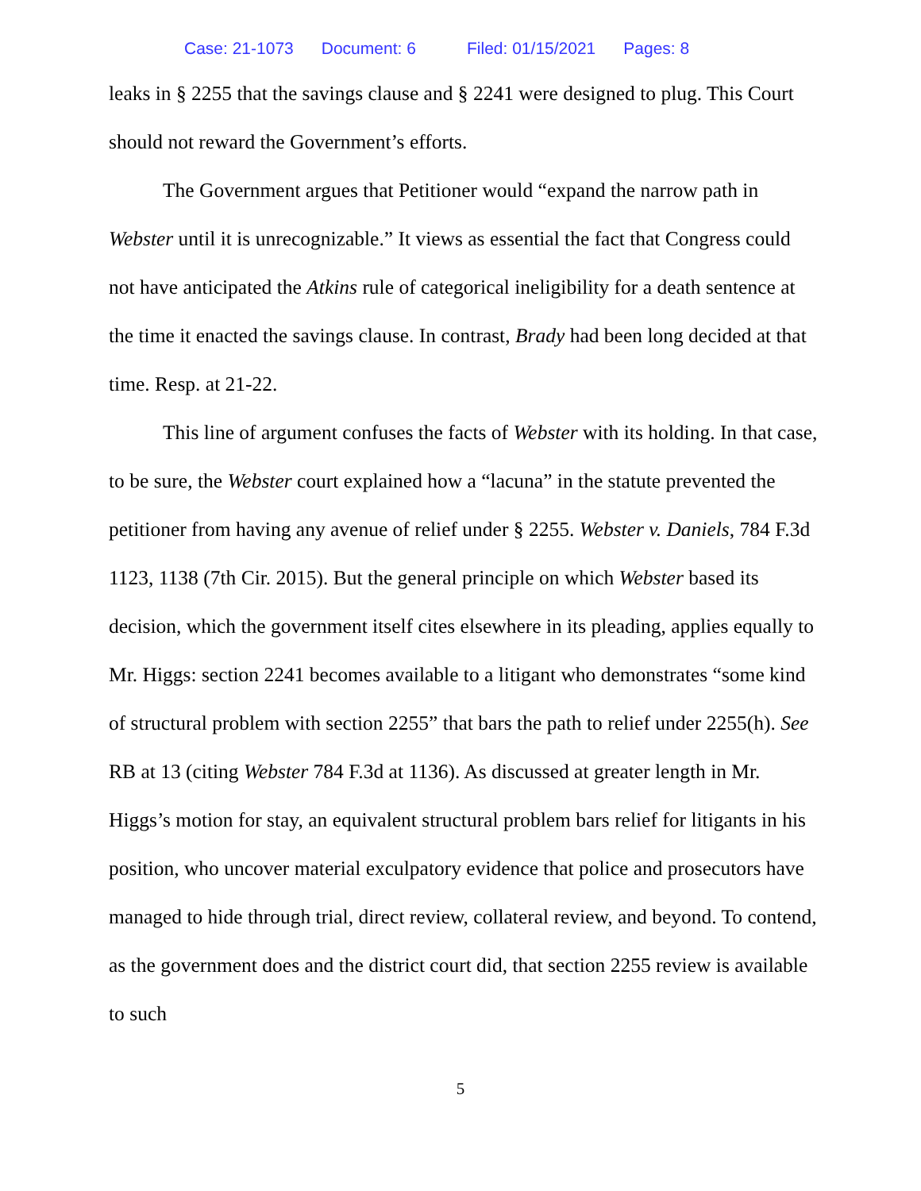Case: 21-1073 Document: 6 Filed: 01/15/2021 Pages: 8
leaks in § 2255 that the savings clause and § 2241 were designed to plug. This Court should not reward the Government’s efforts.
The Government argues that Petitioner would “expand the narrow path in Webster until it is unrecognizable.” It views as essential the fact that Congress could not have anticipated the Atkins rule of categorical ineligibility for a death sentence at the time it enacted the savings clause. In contrast, Brady had been long decided at that time. Resp. at 21-22.
This line of argument confuses the facts of Webster with its holding. In that case, to be sure, the Webster court explained how a “lacuna” in the statute prevented the petitioner from having any avenue of relief under § 2255. Webster v. Daniels, 784 F.3d 1123, 1138 (7th Cir. 2015). But the general principle on which Webster based its decision, which the government itself cites elsewhere in its pleading, applies equally to Mr. Higgs: section 2241 becomes available to a litigant who demonstrates “some kind of structural problem with section 2255” that bars the path to relief under 2255(h). See RB at 13 (citing Webster 784 F.3d at 1136). As discussed at greater length in Mr. Higgs’s motion for stay, an equivalent structural problem bars relief for litigants in his position, who uncover material exculpatory evidence that police and prosecutors have managed to hide through trial, direct review, collateral review, and beyond. To contend, as the government does and the district court did, that section 2255 review is available to such
5